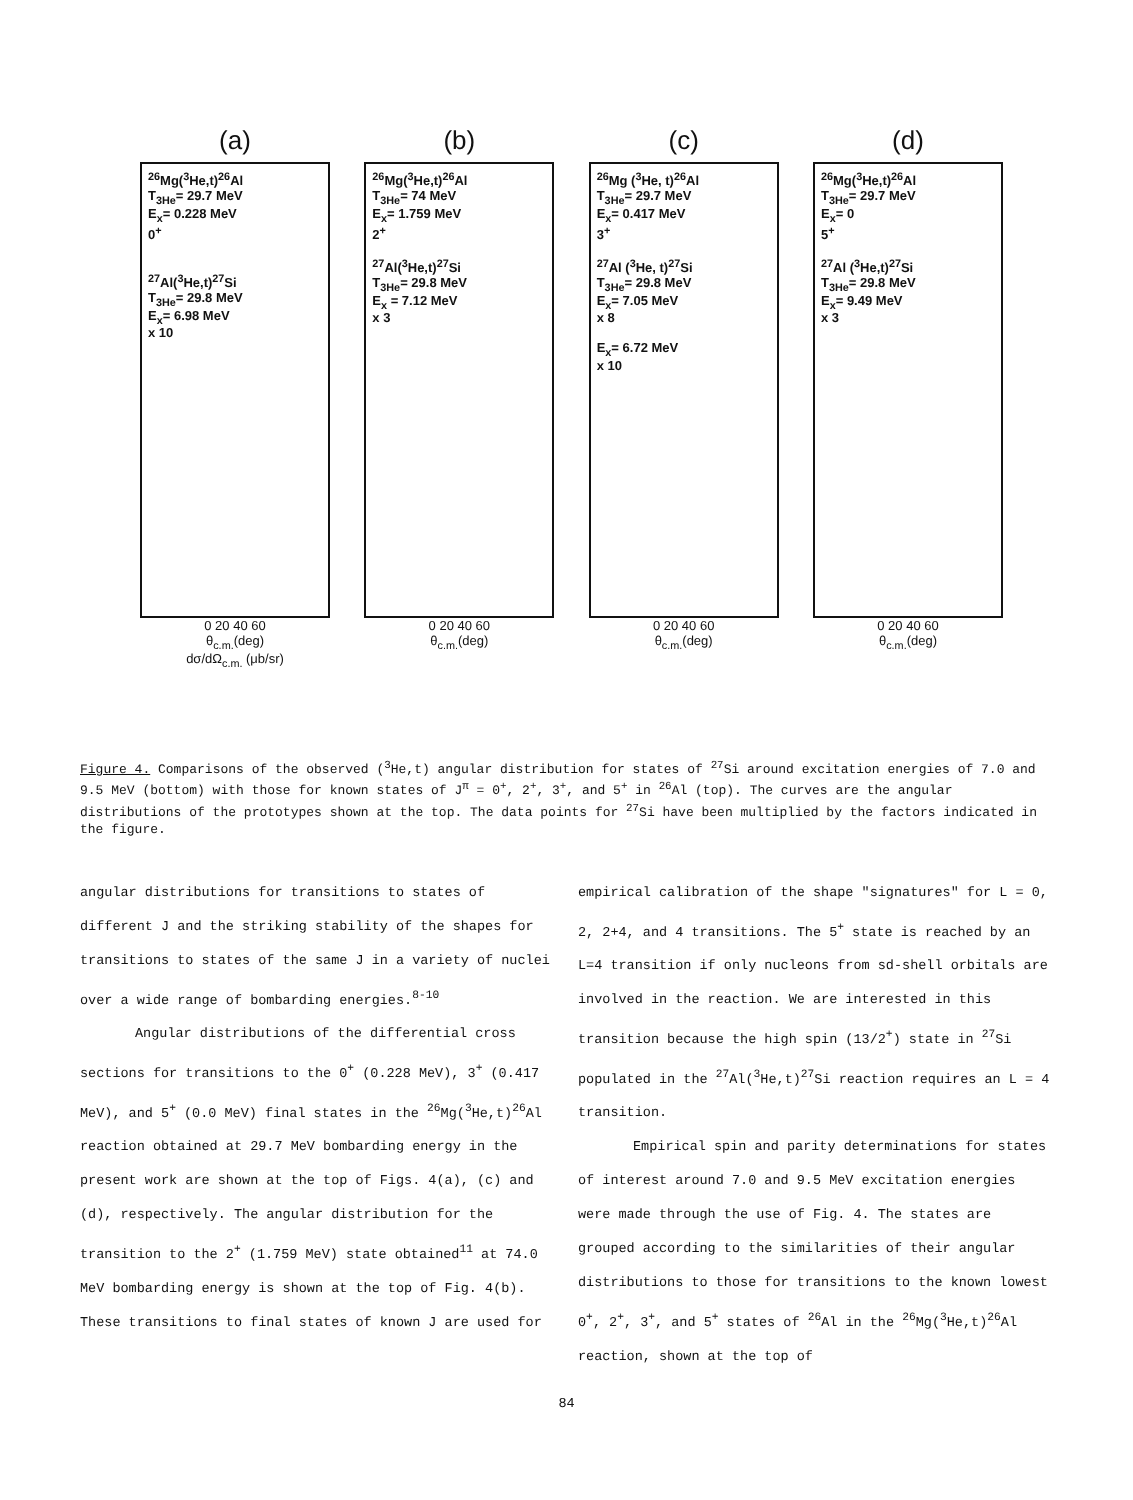(a)
<sup>26</sup>Mg(<sup>3</sup>He,t)<sup>26</sup>Al
T<sub>3He</sub>= 29.7 MeV
E<sub>x</sub>= 0.228 MeV
0<sup>+</sup>
<sup>27</sup>Al(<sup>3</sup>He,t)<sup>27</sup>Si
T<sub>3He</sub>= 29.8 MeV
E<sub>x</sub>= 6.98 MeV
x 10
0 20 40 60
θ<sub>c.m.</sub>(deg)
dσ/dΩ<sub>c.m.</sub> (μb/sr)
(b)
<sup>26</sup>Mg(<sup>3</sup>He,t)<sup>26</sup>Al
T<sub>3He</sub>= 74 MeV
E<sub>x</sub>= 1.759 MeV
2<sup>+</sup>
<sup>27</sup>Al(<sup>3</sup>He,t)<sup>27</sup>Si
T<sub>3He</sub>= 29.8 MeV
E<sub>x</sub> = 7.12 MeV
x 3
0 20 40 60
θ<sub>c.m.</sub>(deg)
(c)
<sup>26</sup>Mg (<sup>3</sup>He, t)<sup>26</sup>Al
T<sub>3He</sub>= 29.7 MeV
E<sub>x</sub>= 0.417 MeV
3<sup>+</sup>
<sup>27</sup>Al (<sup>3</sup>He, t)<sup>27</sup>Si
T<sub>3He</sub>= 29.8 MeV
E<sub>x</sub>= 7.05 MeV
x 8
E<sub>x</sub>= 6.72 MeV
x 10
0 20 40 60
θ<sub>c.m.</sub>(deg)
(d)
<sup>26</sup>Mg(<sup>3</sup>He,t)<sup>26</sup>Al
T<sub>3He</sub>= 29.7 MeV
E<sub>x</sub>= 0
5<sup>+</sup>
<sup>27</sup>Al (<sup>3</sup>He,t)<sup>27</sup>Si
T<sub>3He</sub>= 29.8 MeV
E<sub>x</sub>= 9.49 MeV
x 3
0 20 40 60
θ<sub>c.m.</sub>(deg)
Figure 4. Comparisons of the observed (<sup>3</sup>He,t) angular distribution for states of <sup>27</sup>Si around excitation energies of 7.0 and 9.5 MeV (bottom) with those for known states of J<sup>π</sup> = 0<sup>+</sup>, 2<sup>+</sup>, 3<sup>+</sup>, and 5<sup>+</sup> in <sup>26</sup>Al (top). The curves are the angular distributions of the prototypes shown at the top. The data points for <sup>27</sup>Si have been multiplied by the factors indicated in the figure.
angular distributions for transitions to states of different J and the striking stability of the shapes for transitions to states of the same J in a variety of nuclei over a wide range of bombarding energies.<sup>8-10</sup>
Angular distributions of the differential cross sections for transitions to the 0<sup>+</sup> (0.228 MeV), 3<sup>+</sup> (0.417 MeV), and 5<sup>+</sup> (0.0 MeV) final states in the <sup>26</sup>Mg(<sup>3</sup>He,t)<sup>26</sup>Al reaction obtained at 29.7 MeV bombarding energy in the present work are shown at the top of Figs. 4(a), (c) and (d), respectively. The angular distribution for the transition to the 2<sup>+</sup> (1.759 MeV) state obtained<sup>11</sup> at 74.0 MeV bombarding energy is shown at the top of Fig. 4(b). These transitions to final states of known J are used for
empirical calibration of the shape "signatures" for L = 0, 2, 2+4, and 4 transitions. The 5<sup>+</sup> state is reached by an L=4 transition if only nucleons from sd-shell orbitals are involved in the reaction. We are interested in this transition because the high spin (13/2<sup>+</sup>) state in <sup>27</sup>Si populated in the <sup>27</sup>Al(<sup>3</sup>He,t)<sup>27</sup>Si reaction requires an L = 4 transition.
Empirical spin and parity determinations for states of interest around 7.0 and 9.5 MeV excitation energies were made through the use of Fig. 4. The states are grouped according to the similarities of their angular distributions to those for transitions to the known lowest 0<sup>+</sup>, 2<sup>+</sup>, 3<sup>+</sup>, and 5<sup>+</sup> states of <sup>26</sup>Al in the <sup>26</sup>Mg(<sup>3</sup>He,t)<sup>26</sup>Al reaction, shown at the top of
84